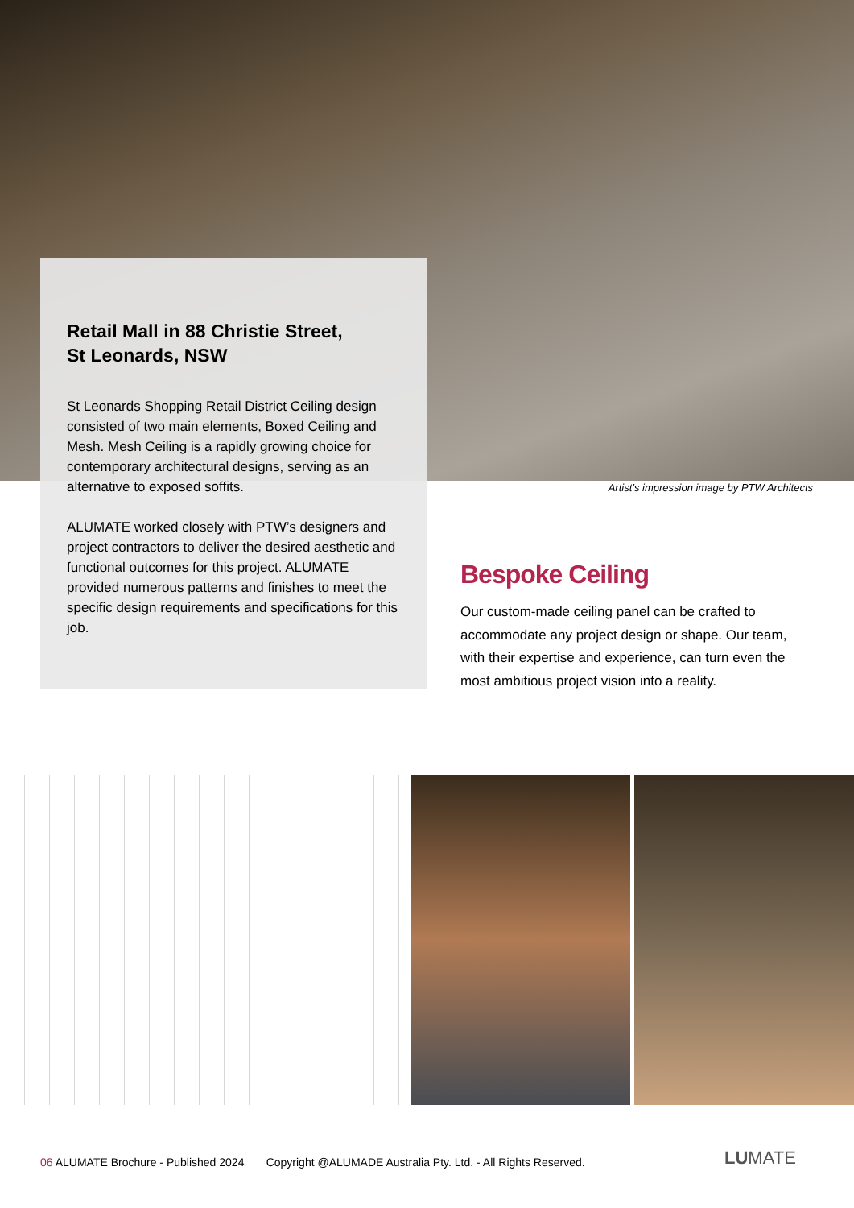Retail Mall in 88 Christie Street,
St Leonards, NSW
St Leonards Shopping Retail District Ceiling design consisted of two main elements, Boxed Ceiling and Mesh. Mesh Ceiling is a rapidly growing choice for contemporary architectural designs, serving as an alternative to exposed soffits.
ALUMATE worked closely with PTW’s designers and project contractors to deliver the desired aesthetic and functional outcomes for this project. ALUMATE provided numerous patterns and finishes to meet the specific design requirements and specifications for this job.
Artist’s impression image by PTW Architects
Bespoke Ceiling
Our custom-made ceiling panel can be crafted to accommodate any project design or shape. Our team, with their expertise and experience, can turn even the most ambitious project vision into a reality.
06 ALUMATE Brochure - Published 2024 Copyright @ALUMADE Australia Pty. Ltd. - All Rights Reserved.
LUMATE